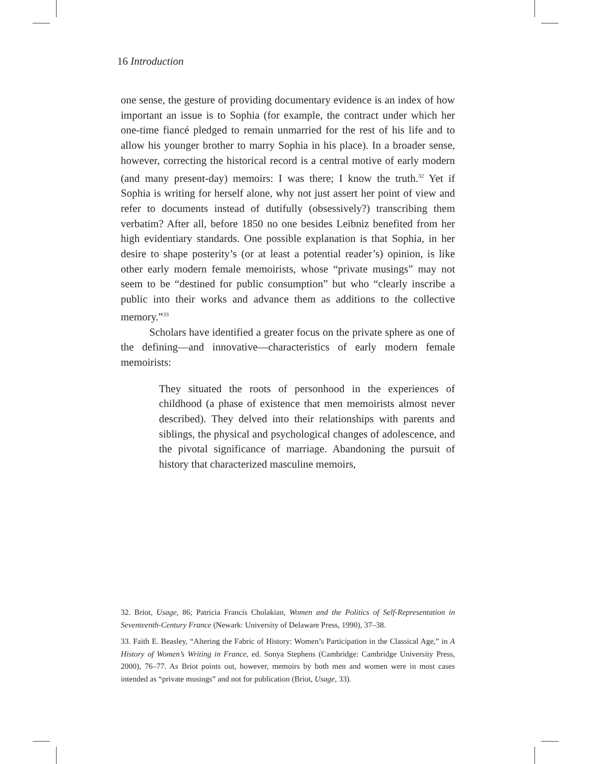16 Introduction
one sense, the gesture of providing documentary evidence is an index of how important an issue is to Sophia (for example, the contract under which her one-time fiancé pledged to remain unmarried for the rest of his life and to allow his younger brother to marry Sophia in his place). In a broader sense, however, correcting the historical record is a central motive of early modern (and many present-day) memoirs: I was there; I know the truth.<sup>32</sup> Yet if Sophia is writing for herself alone, why not just assert her point of view and refer to documents instead of dutifully (obsessively?) transcribing them verbatim? After all, before 1850 no one besides Leibniz benefited from her high evidentiary standards. One possible explanation is that Sophia, in her desire to shape posterity’s (or at least a potential reader’s) opinion, is like other early modern female memoirists, whose “private musings” may not seem to be “destined for public consumption” but who “clearly inscribe a public into their works and advance them as additions to the collective memory.”<sup>33</sup>
Scholars have identified a greater focus on the private sphere as one of the defining—and innovative—characteristics of early modern female memoirists:
They situated the roots of personhood in the experiences of childhood (a phase of existence that men memoirists almost never described). They delved into their relationships with parents and siblings, the physical and psychological changes of adolescence, and the pivotal significance of marriage. Abandoning the pursuit of history that characterized masculine memoirs,
32. Briot, Usage, 86; Patricia Francis Cholakian, Women and the Politics of Self-Representation in Seventeenth-Century France (Newark: University of Delaware Press, 1990), 37–38.
33. Faith E. Beasley, “Altering the Fabric of History: Women’s Participation in the Classical Age,” in A History of Women’s Writing in France, ed. Sonya Stephens (Cambridge: Cambridge University Press, 2000), 76–77. As Briot points out, however, memoirs by both men and women were in most cases intended as “private musings” and not for publication (Briot, Usage, 33).